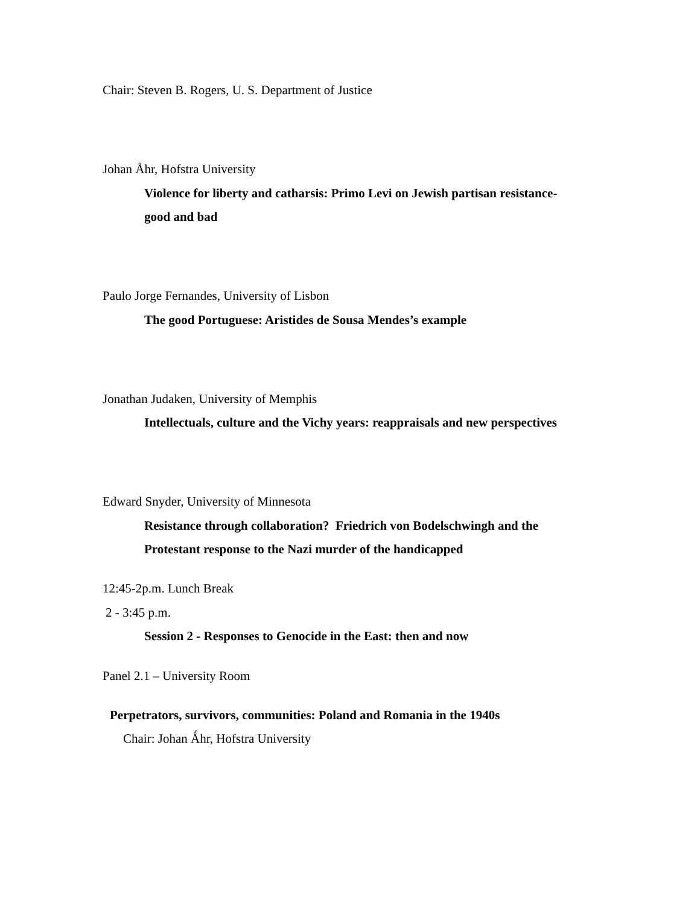Chair: Steven B. Rogers, U. S. Department of Justice
Johan Åhr, Hofstra University
Violence for liberty and catharsis: Primo Levi on Jewish partisan resistance-
good and bad
Paulo Jorge Fernandes, University of Lisbon
The good Portuguese: Aristides de Sousa Mendes’s example
Jonathan Judaken, University of Memphis
Intellectuals, culture and the Vichy years: reappraisals and new perspectives
Edward Snyder, University of Minnesota
Resistance through collaboration? Friedrich von Bodelschwingh and the
Protestant response to the Nazi murder of the handicapped
12:45-2p.m. Lunch Break
2 - 3:45 p.m.
Session 2 - Responses to Genocide in the East: then and now
Panel 2.1 – University Room
Perpetrators, survivors, communities: Poland and Romania in the 1940s
Chair: Johan Ǻhr, Hofstra University